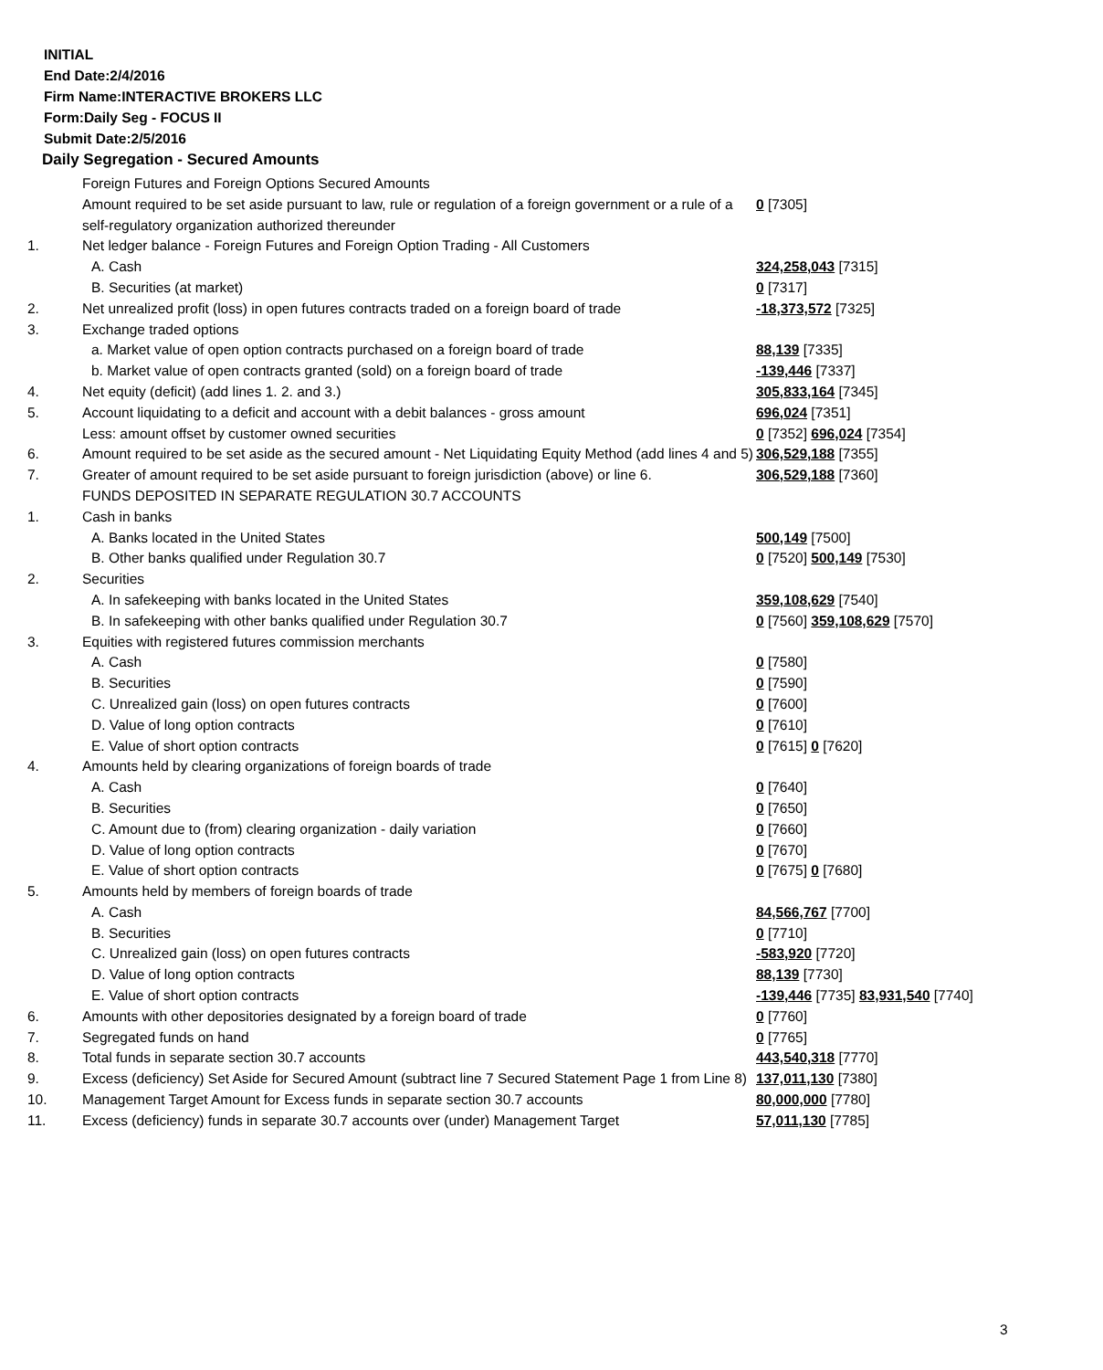INITIAL
End Date:2/4/2016
Firm Name:INTERACTIVE BROKERS LLC
Form:Daily Seg - FOCUS II
Submit Date:2/5/2016
Daily Segregation - Secured Amounts
| | Foreign Futures and Foreign Options Secured Amounts | |
| | Amount required to be set aside pursuant to law, rule or regulation of a foreign government or a rule of a self-regulatory organization authorized thereunder | 0 [7305] |
| 1. | Net ledger balance - Foreign Futures and Foreign Option Trading - All Customers | |
| | A. Cash | 324,258,043 [7315] |
| | B. Securities (at market) | 0 [7317] |
| 2. | Net unrealized profit (loss) in open futures contracts traded on a foreign board of trade | -18,373,572 [7325] |
| 3. | Exchange traded options | |
| | a. Market value of open option contracts purchased on a foreign board of trade | 88,139 [7335] |
| | b. Market value of open contracts granted (sold) on a foreign board of trade | -139,446 [7337] |
| 4. | Net equity (deficit) (add lines 1. 2. and 3.) | 305,833,164 [7345] |
| 5. | Account liquidating to a deficit and account with a debit balances - gross amount | 696,024 [7351] |
| | Less: amount offset by customer owned securities | 0 [7352] 696,024 [7354] |
| 6. | Amount required to be set aside as the secured amount - Net Liquidating Equity Method (add lines 4 and 5) | 306,529,188 [7355] |
| 7. | Greater of amount required to be set aside pursuant to foreign jurisdiction (above) or line 6. | 306,529,188 [7360] |
| | FUNDS DEPOSITED IN SEPARATE REGULATION 30.7 ACCOUNTS | |
| 1. | Cash in banks | |
| | A. Banks located in the United States | 500,149 [7500] |
| | B. Other banks qualified under Regulation 30.7 | 0 [7520] 500,149 [7530] |
| 2. | Securities | |
| | A. In safekeeping with banks located in the United States | 359,108,629 [7540] |
| | B. In safekeeping with other banks qualified under Regulation 30.7 | 0 [7560] 359,108,629 [7570] |
| 3. | Equities with registered futures commission merchants | |
| | A. Cash | 0 [7580] |
| | B. Securities | 0 [7590] |
| | C. Unrealized gain (loss) on open futures contracts | 0 [7600] |
| | D. Value of long option contracts | 0 [7610] |
| | E. Value of short option contracts | 0 [7615] 0 [7620] |
| 4. | Amounts held by clearing organizations of foreign boards of trade | |
| | A. Cash | 0 [7640] |
| | B. Securities | 0 [7650] |
| | C. Amount due to (from) clearing organization - daily variation | 0 [7660] |
| | D. Value of long option contracts | 0 [7670] |
| | E. Value of short option contracts | 0 [7675] 0 [7680] |
| 5. | Amounts held by members of foreign boards of trade | |
| | A. Cash | 84,566,767 [7700] |
| | B. Securities | 0 [7710] |
| | C. Unrealized gain (loss) on open futures contracts | -583,920 [7720] |
| | D. Value of long option contracts | 88,139 [7730] |
| | E. Value of short option contracts | -139,446 [7735] 83,931,540 [7740] |
| 6. | Amounts with other depositories designated by a foreign board of trade | 0 [7760] |
| 7. | Segregated funds on hand | 0 [7765] |
| 8. | Total funds in separate section 30.7 accounts | 443,540,318 [7770] |
| 9. | Excess (deficiency) Set Aside for Secured Amount (subtract line 7 Secured Statement Page 1 from Line 8) | 137,011,130 [7380] |
| 10. | Management Target Amount for Excess funds in separate section 30.7 accounts | 80,000,000 [7780] |
| 11. | Excess (deficiency) funds in separate 30.7 accounts over (under) Management Target | 57,011,130 [7785] |
3